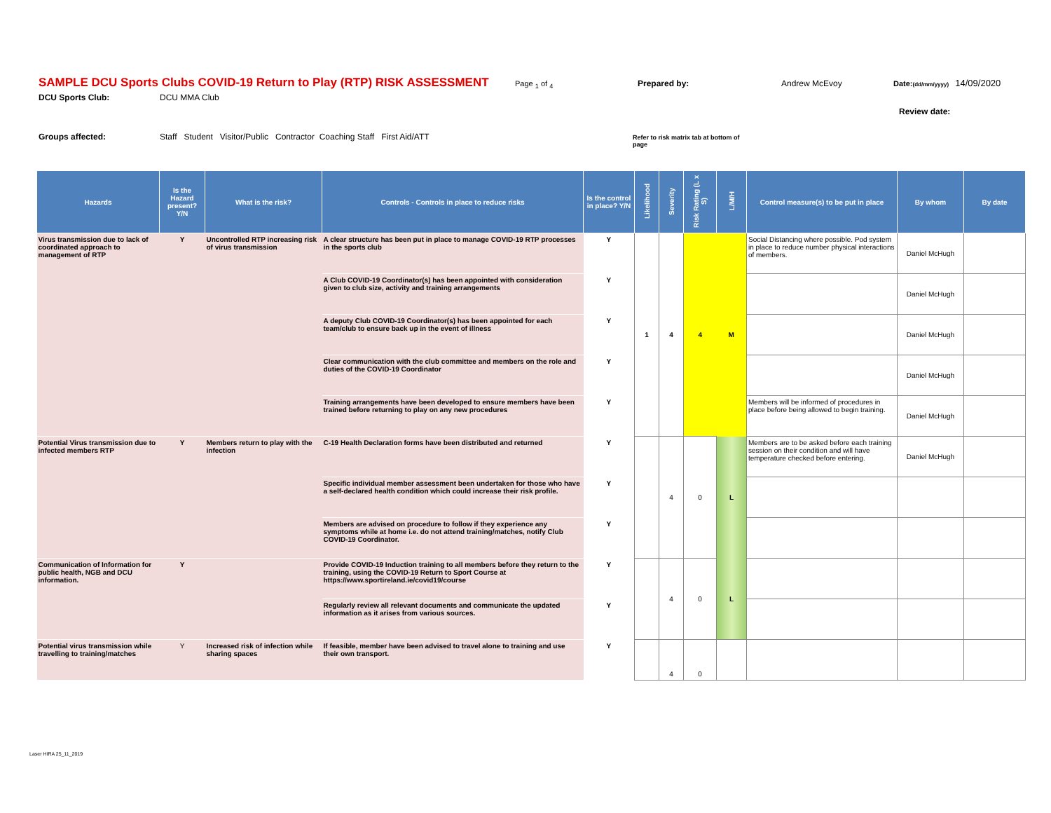SAMPLE DCU Sports Clubs COVID-19 Return to Play (RTP) RISK ASSESSMENT Page <sub>1</sub> of <sub>4</sub> Prepared by: Andrew McEvoy Date: (dd/mm/yyyy) 14/09/2020
DCU Sports Club: DCU MMA Club
Review date:
Groups affected: Staff Student Visitor/Public Contractor Coaching Staff First Aid/ATT Refer to risk matrix tab at bottom of page
| Hazards | Is the Hazard present? Y/N | What is the risk? | Controls - Controls in place to reduce risks | Is the control in place? Y/N | Likelihood | Severity | Risk Rating (L x S) | L/M/H | Control measure(s) to be put in place | By whom | By date |
| --- | --- | --- | --- | --- | --- | --- | --- | --- | --- | --- | --- |
| Virus transmission due to lack of coordinated approach to management of RTP | Y | Uncontrolled RTP increasing risk of virus transmission | A clear structure has been put in place to manage COVID-19 RTP processes in the sports club | Y | 1 | 4 | 4 | M | Social Distancing where possible. Pod system in place to reduce number physical interactions of members. | Daniel McHugh | |
| | | | A Club COVID-19 Coordinator(s) has been appointed with consideration given to club size, activity and training arrangements | Y | | | | | | Daniel McHugh | |
| | | | A deputy Club COVID-19 Coordinator(s) has been appointed for each team/club to ensure back up in the event of illness | Y | | | | | | Daniel McHugh | |
| | | | Clear communication with the club committee and members on the role and duties of the COVID-19 Coordinator | Y | | | | | | Daniel McHugh | |
| | | | Training arrangements have been developed to ensure members have been trained before returning to play on any new procedures | Y | | | | | Members will be informed of procedures in place before being allowed to begin training. | Daniel McHugh | |
| Potential Virus transmission due to infected members RTP | Y | Members return to play with the infection | C-19 Health Declaration forms have been distributed and returned | Y | | 4 | 0 | L | Members are to be asked before each training session on their condition and will have temperature checked before entering. | Daniel McHugh | |
| | | | Specific individual member assessment been undertaken for those who have a self-declared health condition which could increase their risk profile. | Y | | | | | | | |
| | | | Members are advised on procedure to follow if they experience any symptoms while at home i.e. do not attend training/matches, notify Club COVID-19 Coordinator. | Y | | | | | | | |
| Communication of Information for public health, NGB and DCU information. | Y | | Provide COVID-19 Induction training to all members before they return to the training, using the COVID-19 Return to Sport Course at https://www.sportireland.ie/covid19/course | Y | | 4 | 0 | L | | | |
| | | | Regularly review all relevant documents and communicate the updated information as it arises from various sources. | Y | | | | | | | |
| Potential virus transmission while travelling to training/matches | Y | Increased risk of infection while sharing spaces | If feasible, member have been advised to travel alone to training and use their own transport. | Y | | 4 | 0 | | | | |
Laser HIRA 25_11_2019